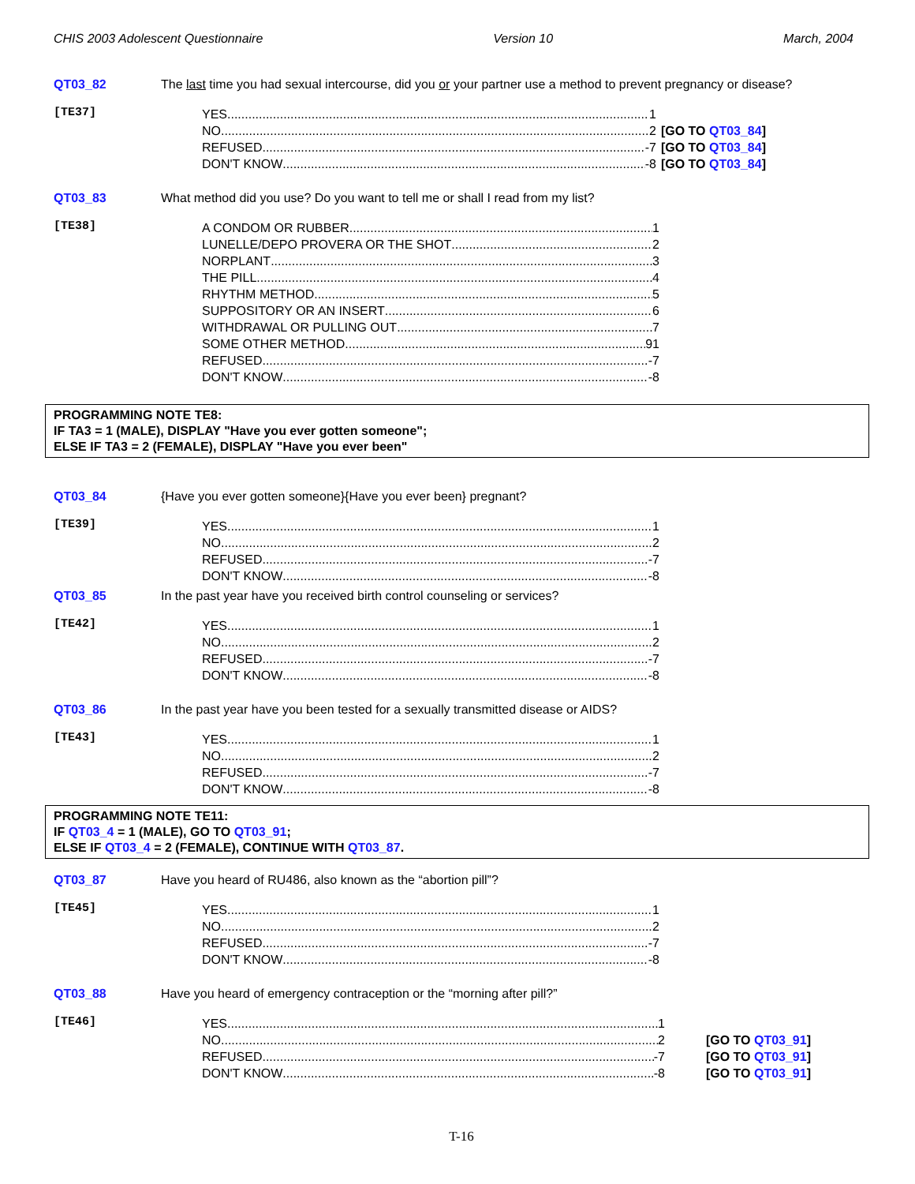CHIS 2003 Adolescent Questionnaire Version 10 March, 2004
QT03_82 The last time you had sexual intercourse, did you or your partner use a method to prevent pregnancy or disease?
[TE37]
YES 1 [GO TO QT03_84]
NO 2 [GO TO QT03_84]
REFUSED -7 [GO TO QT03_84]
DON'T KNOW -8 [GO TO QT03_84]
QT03_83 What method did you use? Do you want to tell me or shall I read from my list?
[TE38]
A CONDOM OR RUBBER 1
LUNELLE/DEPO PROVERA OR THE SHOT 2
NORPLANT 3
THE PILL 4
RHYTHM METHOD 5
SUPPOSITORY OR AN INSERT 6
WITHDRAWAL OR PULLING OUT 7
SOME OTHER METHOD 91
REFUSED -7
DON'T KNOW -8
PROGRAMMING NOTE TE8:
IF TA3 = 1 (MALE), DISPLAY "Have you ever gotten someone";
ELSE IF TA3 = 2 (FEMALE), DISPLAY "Have you ever been"
QT03_84 {Have you ever gotten someone}{Have you ever been} pregnant?
[TE39]
YES 1
NO 2
REFUSED -7
DON'T KNOW -8
QT03_85 In the past year have you received birth control counseling or services?
[TE42]
YES 1
NO 2
REFUSED -7
DON'T KNOW -8
QT03_86 In the past year have you been tested for a sexually transmitted disease or AIDS?
[TE43]
YES 1
NO 2
REFUSED -7
DON'T KNOW -8
PROGRAMMING NOTE TE11:
IF QT03_4 = 1 (MALE), GO TO QT03_91;
ELSE IF QT03_4 = 2 (FEMALE), CONTINUE WITH QT03_87.
QT03_87 Have you heard of RU486, also known as the “abortion pill”?
[TE45]
YES 1
NO 2
REFUSED -7
DON'T KNOW -8
QT03_88 Have you heard of emergency contraception or the “morning after pill?”
[TE46]
YES 1 [GO TO QT03_91]
NO 2 [GO TO QT03_91]
REFUSED -7 [GO TO QT03_91]
DON'T KNOW -8 [GO TO QT03_91]
T-16